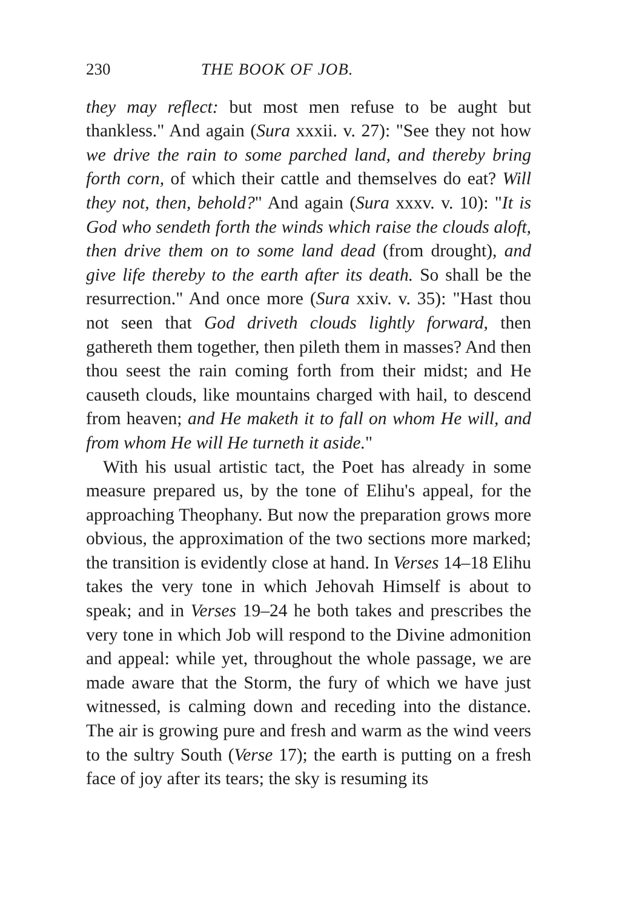230 THE BOOK OF JOB.
they may reflect: but most men refuse to be aught but thankless." And again (Sura xxxii. v. 27): "See they not how we drive the rain to some parched land, and thereby bring forth corn, of which their cattle and themselves do eat? Will they not, then, behold?" And again (Sura xxxv. v. 10): "It is God who sendeth forth the winds which raise the clouds aloft, then drive them on to some land dead (from drought), and give life thereby to the earth after its death. So shall be the resurrection." And once more (Sura xxiv. v. 35): "Hast thou not seen that God driveth clouds lightly forward, then gathereth them together, then pileth them in masses? And then thou seest the rain coming forth from their midst; and He causeth clouds, like mountains charged with hail, to descend from heaven; and He maketh it to fall on whom He will, and from whom He will He turneth it aside."
With his usual artistic tact, the Poet has already in some measure prepared us, by the tone of Elihu's appeal, for the approaching Theophany. But now the preparation grows more obvious, the approximation of the two sections more marked; the transition is evidently close at hand. In Verses 14–18 Elihu takes the very tone in which Jehovah Himself is about to speak; and in Verses 19–24 he both takes and prescribes the very tone in which Job will respond to the Divine admonition and appeal: while yet, throughout the whole passage, we are made aware that the Storm, the fury of which we have just witnessed, is calming down and receding into the distance. The air is growing pure and fresh and warm as the wind veers to the sultry South (Verse 17); the earth is putting on a fresh face of joy after its tears; the sky is resuming its